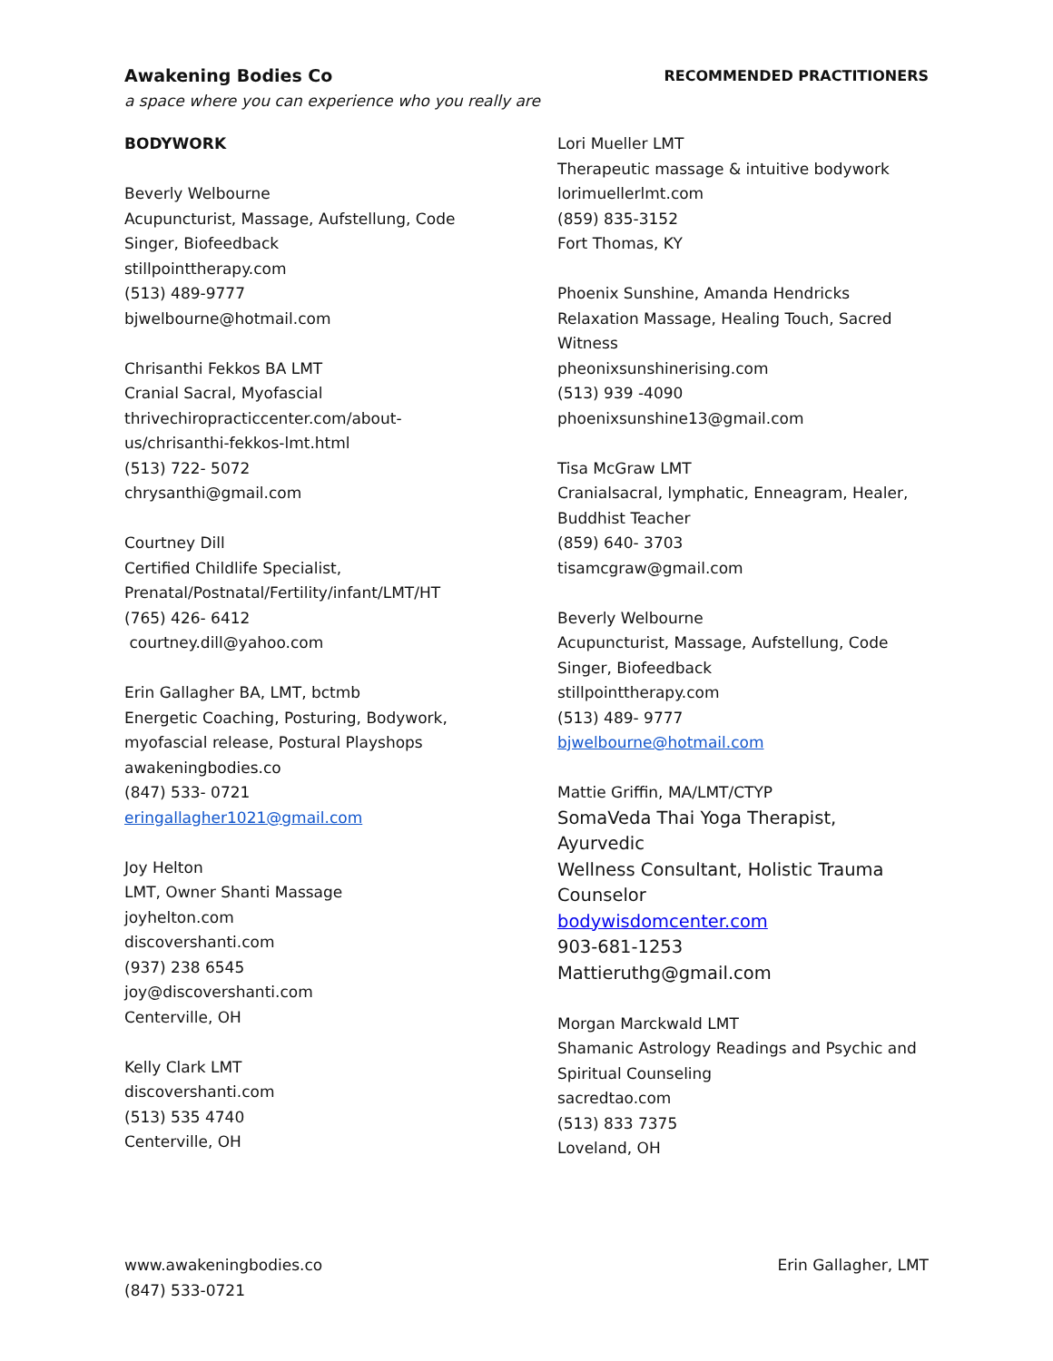Awakening Bodies Co RECOMMENDED PRACTITIONERS
a space where you can experience who you really are
BODYWORK
Beverly Welbourne
Acupuncturist, Massage, Aufstellung, Code
Singer, Biofeedback
stillpointtherapy.com
(513) 489-9777
bjwelbourne@hotmail.com
Chrisanthi Fekkos BA LMT
Cranial Sacral, Myofascial
thrivechiropracticcenter.com/about-
us/chrisanthi-fekkos-lmt.html
(513) 722- 5072
chrysanthi@gmail.com
Courtney Dill
Certified Childlife Specialist,
Prenatal/Postnatal/Fertility/infant/LMT/HT
(765) 426- 6412
courtney.dill@yahoo.com
Erin Gallagher BA, LMT, bctmb
Energetic Coaching, Posturing, Bodywork,
myofascial release, Postural Playshops
awakeningbodies.co
(847) 533- 0721
eringallagher1021@gmail.com
Joy Helton
LMT, Owner Shanti Massage
joyhelton.com
discovershanti.com
(937) 238 6545
joy@discovershanti.com
Centerville, OH
Kelly Clark LMT
discovershanti.com
(513) 535 4740
Centerville, OH
Lori Mueller LMT
Therapeutic massage & intuitive bodywork
lorimuellerlmt.com
(859) 835-3152
Fort Thomas, KY
Phoenix Sunshine, Amanda Hendricks
Relaxation Massage, Healing Touch, Sacred
Witness
pheonixsunshinerising.com
(513) 939 -4090
phoenixsunshine13@gmail.com
Tisa McGraw LMT
Cranialsacral, lymphatic, Enneagram, Healer,
Buddhist Teacher
(859) 640- 3703
tisamcgraw@gmail.com
Beverly Welbourne
Acupuncturist, Massage, Aufstellung, Code
Singer, Biofeedback
stillpointtherapy.com
(513) 489- 9777
bjwelbourne@hotmail.com
Mattie Griffin, MA/LMT/CTYP
SomaVeda Thai Yoga Therapist, Ayurvedic
Wellness Consultant, Holistic Trauma
Counselor
bodywisdomcenter.com
903-681-1253
Mattieruthg@gmail.com
Morgan Marckwald LMT
Shamanic Astrology Readings and Psychic and
Spiritual Counseling
sacredtao.com
(513) 833 7375
Loveland, OH
www.awakeningbodies.co
(847) 533-0721
Erin Gallagher, LMT